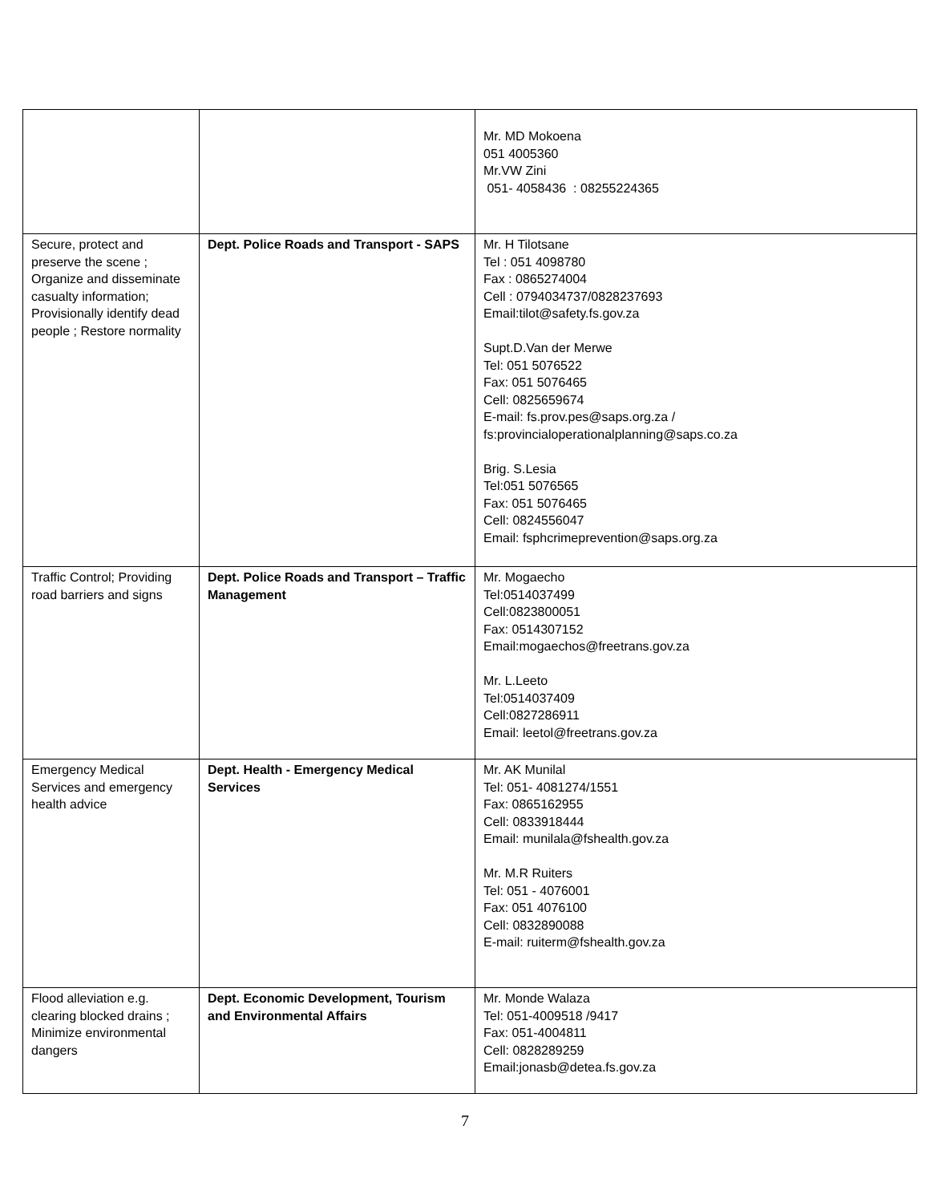| | | Mr. MD Mokoena 051 4005360 Mr.VW Zini 051- 4058436 : 08255224365 |
| Secure, protect and preserve the scene ; Organize and disseminate casualty information; Provisionally identify dead people ; Restore normality | Dept. Police Roads and Transport - SAPS | Mr. H Tilotsane Tel : 051 4098780 Fax : 0865274004 Cell : 0794034737/0828237693 Email:tilot@safety.fs.gov.za Supt.D.Van der Merwe Tel: 051 5076522 Fax: 051 5076465 Cell: 0825659674 E-mail: fs.prov.pes@saps.org.za / fs:provincialoperationalplanning@saps.co.za Brig. S.Lesia Tel:051 5076565 Fax: 051 5076465 Cell: 0824556047 Email: fsphcrimeprevention@saps.org.za |
| Traffic Control; Providing road barriers and signs | Dept. Police Roads and Transport – Traffic Management | Mr. Mogaecho Tel:0514037499 Cell:0823800051 Fax: 0514307152 Email:mogaechos@freetrans.gov.za Mr. L.Leeto Tel:0514037409 Cell:0827286911 Email: leetol@freetrans.gov.za |
| Emergency Medical Services and emergency health advice | Dept. Health - Emergency Medical Services | Mr. AK Munilal Tel: 051- 4081274/1551 Fax: 0865162955 Cell: 0833918444 Email: munilala@fshealth.gov.za Mr. M.R Ruiters Tel: 051 - 4076001 Fax: 051 4076100 Cell: 0832890088 E-mail: ruiterm@fshealth.gov.za |
| Flood alleviation e.g. clearing blocked drains ; Minimize environmental dangers | Dept. Economic Development, Tourism and Environmental Affairs | Mr. Monde Walaza Tel: 051-4009518 /9417 Fax: 051-4004811 Cell: 0828289259 Email:jonasb@detea.fs.gov.za |
7